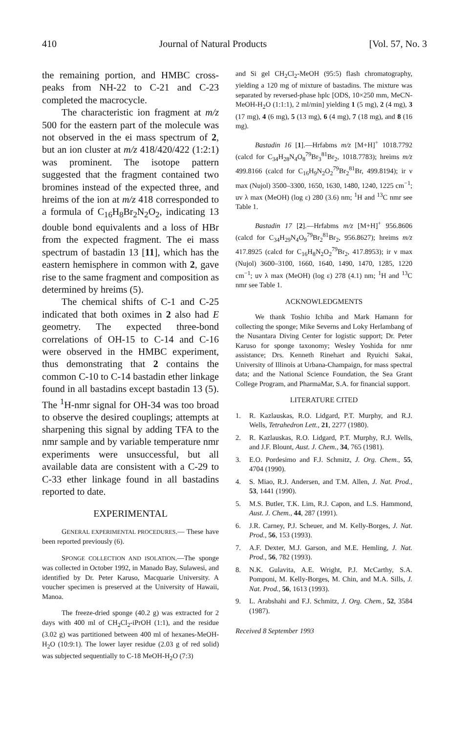410 Journal of Natural Products [Vol. 57, No. 3
the remaining portion, and HMBC cross-peaks from NH-22 to C-21 and C-23 completed the macrocycle.
The characteristic ion fragment at m/z 500 for the eastern part of the molecule was not observed in the ei mass spectrum of 2, but an ion cluster at m/z 418/420/422 (1:2:1) was prominent. The isotope pattern suggested that the fragment contained two bromines instead of the expected three, and hreims of the ion at m/z 418 corresponded to a formula of C<sub>16</sub>H<sub>8</sub>Br<sub>2</sub>N<sub>2</sub>O<sub>2</sub>, indicating 13 double bond equivalents and a loss of HBr from the expected fragment. The ei mass spectrum of bastadin 13 [11], which has the eastern hemisphere in common with 2, gave rise to the same fragment and composition as determined by hreims (5).
The chemical shifts of C-1 and C-25 indicated that both oximes in 2 also had E geometry. The expected three-bond correlations of OH-15 to C-14 and C-16 were observed in the HMBC experiment, thus demonstrating that 2 contains the common C-10 to C-14 bastadin ether linkage found in all bastadins except bastadin 13 (5). The <sup>1</sup>H-nmr signal for OH-34 was too broad to observe the desired couplings; attempts at sharpening this signal by adding TFA to the nmr sample and by variable temperature nmr experiments were unsuccessful, but all available data are consistent with a C-29 to C-33 ether linkage found in all bastadins reported to date.
EXPERIMENTAL
GENERAL EXPERIMENTAL PROCEDURES.— These have been reported previously (6).
SPONGE COLLECTION AND ISOLATION.—The sponge was collected in October 1992, in Manado Bay, Sulawesi, and identified by Dr. Peter Karuso, Macquarie University. A voucher specimen is preserved at the University of Hawaii, Manoa.
The freeze-dried sponge (40.2 g) was extracted for 2 days with 400 ml of CH<sub>2</sub>Cl<sub>2</sub>-iPrOH (1:1), and the residue (3.02 g) was partitioned between 400 ml of hexanes-MeOH-H<sub>2</sub>O (10:9:1). The lower layer residue (2.03 g of red solid) was subjected sequentially to C-18 MeOH-H<sub>2</sub>O (7:3)
and Si gel CH<sub>2</sub>Cl<sub>2</sub>-MeOH (95:5) flash chromatography, yielding a 120 mg of mixture of bastadins. The mixture was separated by reversed-phase hplc [ODS, 10×250 mm, MeCN-MeOH-H<sub>2</sub>O (1:1:1), 2 ml/min] yielding 1 (5 mg), 2 (4 mg), 3 (17 mg), 4 (6 mg), 5 (13 mg), 6 (4 mg), 7 (18 mg), and 8 (16 mg).
Bastadin 16 [1].—Hrfabms m/z [M+H]<sup>+</sup> 1018.7792 (calcd for C<sub>34</sub>H<sub>28</sub>N<sub>4</sub>O<sub>8</sub><sup>79</sup>Br<sub>3</sub><sup>81</sup>Br<sub>2</sub>, 1018.7783); hreims m/z 499.8166 (calcd for C<sub>16</sub>H<sub>9</sub>N<sub>2</sub>O<sub>2</sub><sup>79</sup>Br<sub>2</sub><sup>81</sup>Br, 499.8194); ir ν max (Nujol) 3500–3300, 1650, 1630, 1480, 1240, 1225 cm<sup>−1</sup>; uv λ max (MeOH) (log ε) 280 (3.6) nm; <sup>1</sup>H and <sup>13</sup>C nmr see Table 1.
Bastadin 17 [2].—Hrfabms m/z [M+H]<sup>+</sup> 956.8606 (calcd for C<sub>34</sub>H<sub>29</sub>N<sub>4</sub>O<sub>9</sub><sup>79</sup>Br<sub>2</sub><sup>81</sup>Br<sub>2</sub>, 956.8627); hreims m/z 417.8925 (calcd for C<sub>16</sub>H<sub>8</sub>N<sub>2</sub>O<sub>2</sub><sup>79</sup>Br<sub>2</sub>, 417.8953); ir ν max (Nujol) 3600–3100, 1660, 1640, 1490, 1470, 1285, 1220 cm<sup>−1</sup>; uv λ max (MeOH) (log ε) 278 (4.1) nm; <sup>1</sup>H and <sup>13</sup>C nmr see Table 1.
ACKNOWLEDGMENTS
We thank Toshio Ichiba and Mark Hamann for collecting the sponge; Mike Severns and Loky Herlambang of the Nusantara Diving Center for logistic support; Dr. Peter Karuso for sponge taxonomy; Wesley Yoshida for nmr assistance; Drs. Kenneth Rinehart and Ryuichi Sakai, University of Illinois at Urbana-Champaign, for mass spectral data; and the National Science Foundation, the Sea Grant College Program, and PharmaMar, S.A. for financial support.
LITERATURE CITED
1. R. Kazlauskas, R.O. Lidgard, P.T. Murphy, and R.J. Wells, Tetrahedron Lett., 21, 2277 (1980).
2. R. Kazlauskas, R.O. Lidgard, P.T. Murphy, R.J. Wells, and J.F. Blount, Aust. J. Chem., 34, 765 (1981).
3. E.O. Pordesimo and F.J. Schmitz, J. Org. Chem., 55, 4704 (1990).
4. S. Miao, R.J. Andersen, and T.M. Allen, J. Nat. Prod., 53, 1441 (1990).
5. M.S. Butler, T.K. Lim, R.J. Capon, and L.S. Hammond, Aust. J. Chem., 44, 287 (1991).
6. J.R. Carney, P.J. Scheuer, and M. Kelly-Borges, J. Nat. Prod., 56, 153 (1993).
7. A.F. Dexter, M.J. Garson, and M.E. Hemling, J. Nat. Prod., 56, 782 (1993).
8. N.K. Gulavita, A.E. Wright, P.J. McCarthy, S.A. Pomponi, M. Kelly-Borges, M. Chin, and M.A. Sills, J. Nat. Prod., 56, 1613 (1993).
9. L. Arabshahi and F.J. Schmitz, J. Org. Chem., 52, 3584 (1987).
Received 8 September 1993